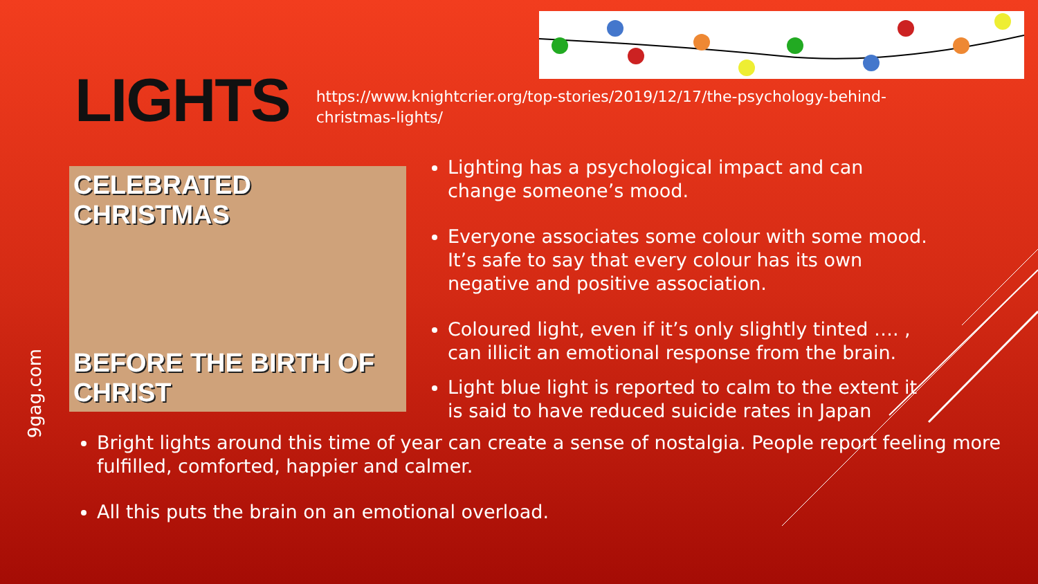LIGHTS
https://www.knightcrier.org/top-stories/2019/12/17/the-psychology-behind-christmas-lights/
9gag.com
CELEBRATED CHRISTMAS
BEFORE THE BIRTH OF CHRIST
Lighting has a psychological impact and can change someone’s mood.
Everyone associates some colour with some mood. It’s safe to say that every colour has its own negative and positive association.
Coloured light, even if it’s only slightly tinted …. , can illicit an emotional response from the brain.
Light blue light is reported to calm to the extent it is said to have reduced suicide rates in Japan
Bright lights around this time of year can create a sense of nostalgia. People report feeling more fulfilled, comforted, happier and calmer.
All this puts the brain on an emotional overload.